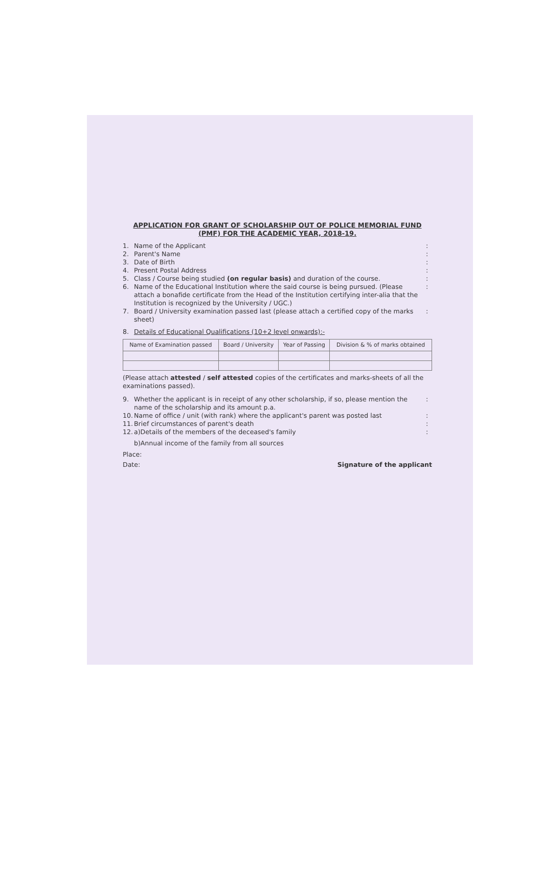APPLICATION FOR GRANT OF SCHOLARSHIP OUT OF POLICE MEMORIAL FUND
(PMF) FOR THE ACADEMIC YEAR, 2018-19.
1. Name of the Applicant:
2. Parent's Name:
3. Date of Birth:
4. Present Postal Address:
5. Class / Course being studied (on regular basis) and duration of the course.:
6. Name of the Educational Institution where the said course is being pursued. (Please attach a bonafide certificate from the Head of the Institution certifying inter-alia that the Institution is recognized by the University / UGC.):
7. Board / University examination passed last (please attach a certified copy of the marks sheet):
8. Details of Educational Qualifications (10+2 level onwards):-
| Name of Examination passed | Board / University | Year of Passing | Division & % of marks obtained |
| --- | --- | --- | --- |
(Please attach attested / self attested copies of the certificates and marks-sheets of all the examinations passed).
9. Whether the applicant is in receipt of any other scholarship, if so, please mention the name of the scholarship and its amount p.a.:
10. Name of office / unit (with rank) where the applicant's parent was posted last:
11. Brief circumstances of parent's death:
12. a)Details of the members of the deceased's family:
b)Annual income of the family from all sources
Place:
Date: Signature of the applicant